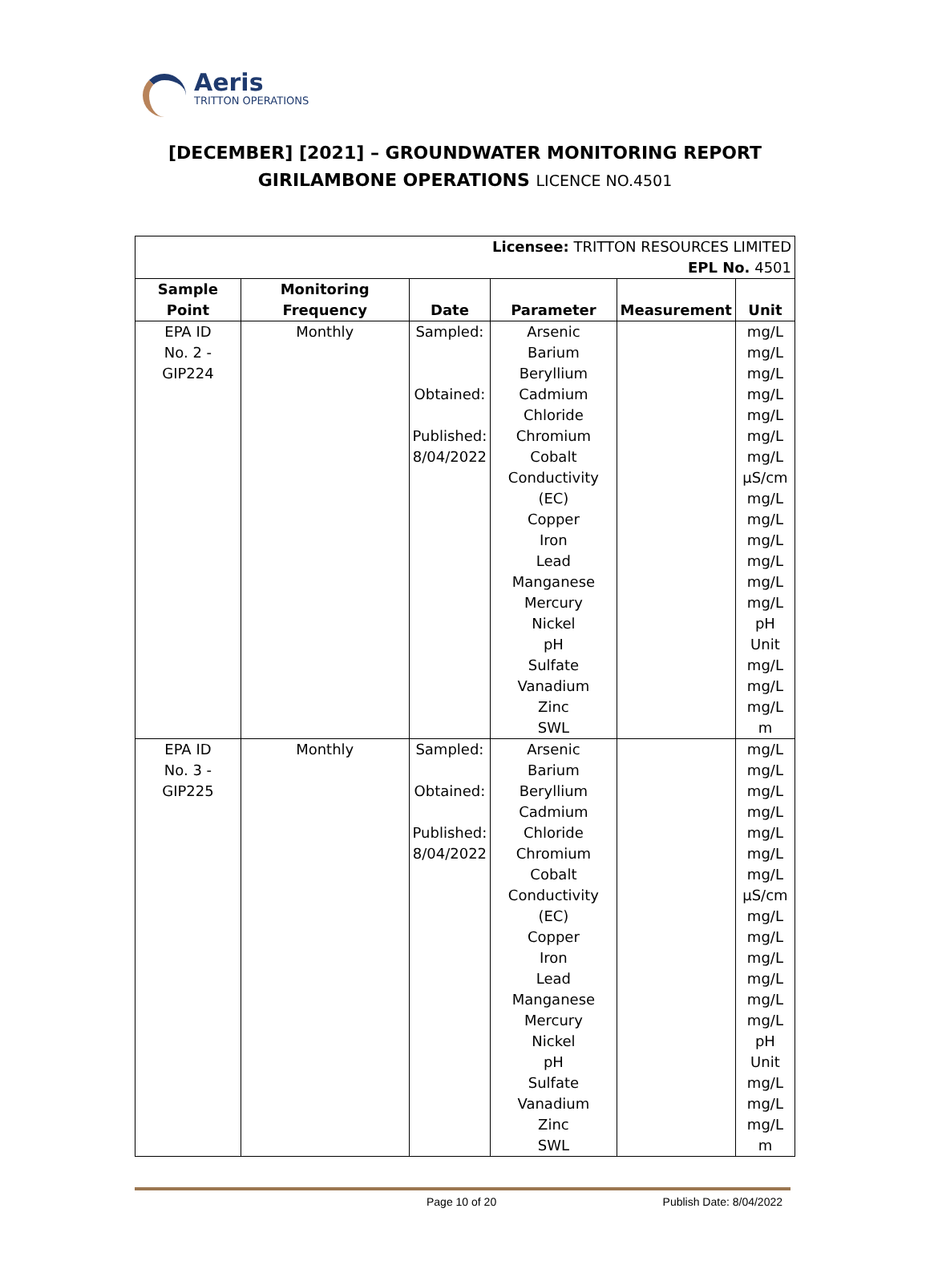Aeris
TRITTON OPERATIONS
[DECEMBER] [2021] – GROUNDWATER MONITORING REPORT
GIRILAMBONE OPERATIONS LICENCE NO.4501
| Licensee: TRITTON RESOURCES LIMITED EPL No. 4501 | | | | | |
| Sample Point | Monitoring Frequency | Date | Parameter | Measurement | Unit |
| EPA ID No. 2 - GIP224 | Monthly | Sampled: Obtained: Published: 8/04/2022 | Arsenic Barium Beryllium Cadmium Chloride Chromium Cobalt Conductivity (EC) Copper Iron Lead Manganese Mercury Nickel pH Sulfate Vanadium Zinc SWL | | mg/L mg/L mg/L mg/L mg/L mg/L mg/L µS/cm mg/L mg/L mg/L mg/L mg/L mg/L pH Unit mg/L mg/L mg/L m |
| EPA ID No. 3 - GIP225 | Monthly | Sampled: Obtained: Published: 8/04/2022 | Arsenic Barium Beryllium Cadmium Chloride Chromium Cobalt Conductivity (EC) Copper Iron Lead Manganese Mercury Nickel pH Sulfate Vanadium Zinc SWL | | mg/L mg/L mg/L mg/L mg/L mg/L mg/L µS/cm mg/L mg/L mg/L mg/L mg/L mg/L pH Unit mg/L mg/L mg/L m |
Page 10 of 20 Publish Date: 8/04/2022